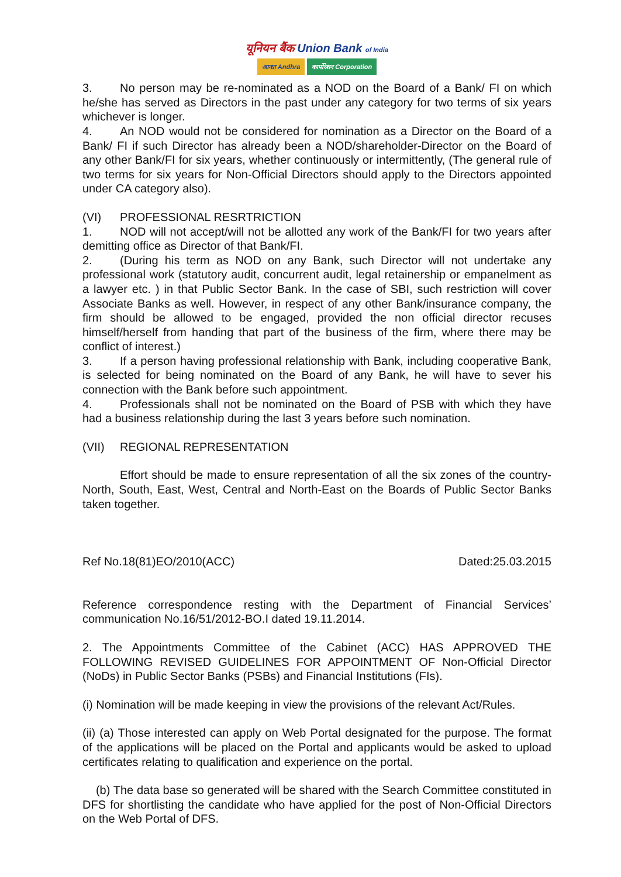यूनियन बैंक Union Bank of India
आन्ध्रा Andhra कार्पोरेशन Corporation
3. No person may be re-nominated as a NOD on the Board of a Bank/ FI on which he/she has served as Directors in the past under any category for two terms of six years whichever is longer.
4. An NOD would not be considered for nomination as a Director on the Board of a Bank/ FI if such Director has already been a NOD/shareholder-Director on the Board of any other Bank/FI for six years, whether continuously or intermittently, (The general rule of two terms for six years for Non-Official Directors should apply to the Directors appointed under CA category also).
(VI) PROFESSIONAL RESRTRICTION
1. NOD will not accept/will not be allotted any work of the Bank/FI for two years after demitting office as Director of that Bank/FI.
2. (During his term as NOD on any Bank, such Director will not undertake any professional work (statutory audit, concurrent audit, legal retainership or empanelment as a lawyer etc. ) in that Public Sector Bank. In the case of SBI, such restriction will cover Associate Banks as well. However, in respect of any other Bank/insurance company, the firm should be allowed to be engaged, provided the non official director recuses himself/herself from handing that part of the business of the firm, where there may be conflict of interest.)
3. If a person having professional relationship with Bank, including cooperative Bank, is selected for being nominated on the Board of any Bank, he will have to sever his connection with the Bank before such appointment.
4. Professionals shall not be nominated on the Board of PSB with which they have had a business relationship during the last 3 years before such nomination.
(VII) REGIONAL REPRESENTATION
Effort should be made to ensure representation of all the six zones of the country-North, South, East, West, Central and North-East on the Boards of Public Sector Banks taken together.
Ref No.18(81)EO/2010(ACC) Dated:25.03.2015
Reference correspondence resting with the Department of Financial Services’ communication No.16/51/2012-BO.I dated 19.11.2014.
2. The Appointments Committee of the Cabinet (ACC) HAS APPROVED THE FOLLOWING REVISED GUIDELINES FOR APPOINTMENT OF Non-Official Director (NoDs) in Public Sector Banks (PSBs) and Financial Institutions (FIs).
(i) Nomination will be made keeping in view the provisions of the relevant Act/Rules.
(ii) (a) Those interested can apply on Web Portal designated for the purpose. The format of the applications will be placed on the Portal and applicants would be asked to upload certificates relating to qualification and experience on the portal.
(b) The data base so generated will be shared with the Search Committee constituted in DFS for shortlisting the candidate who have applied for the post of Non-Official Directors on the Web Portal of DFS.